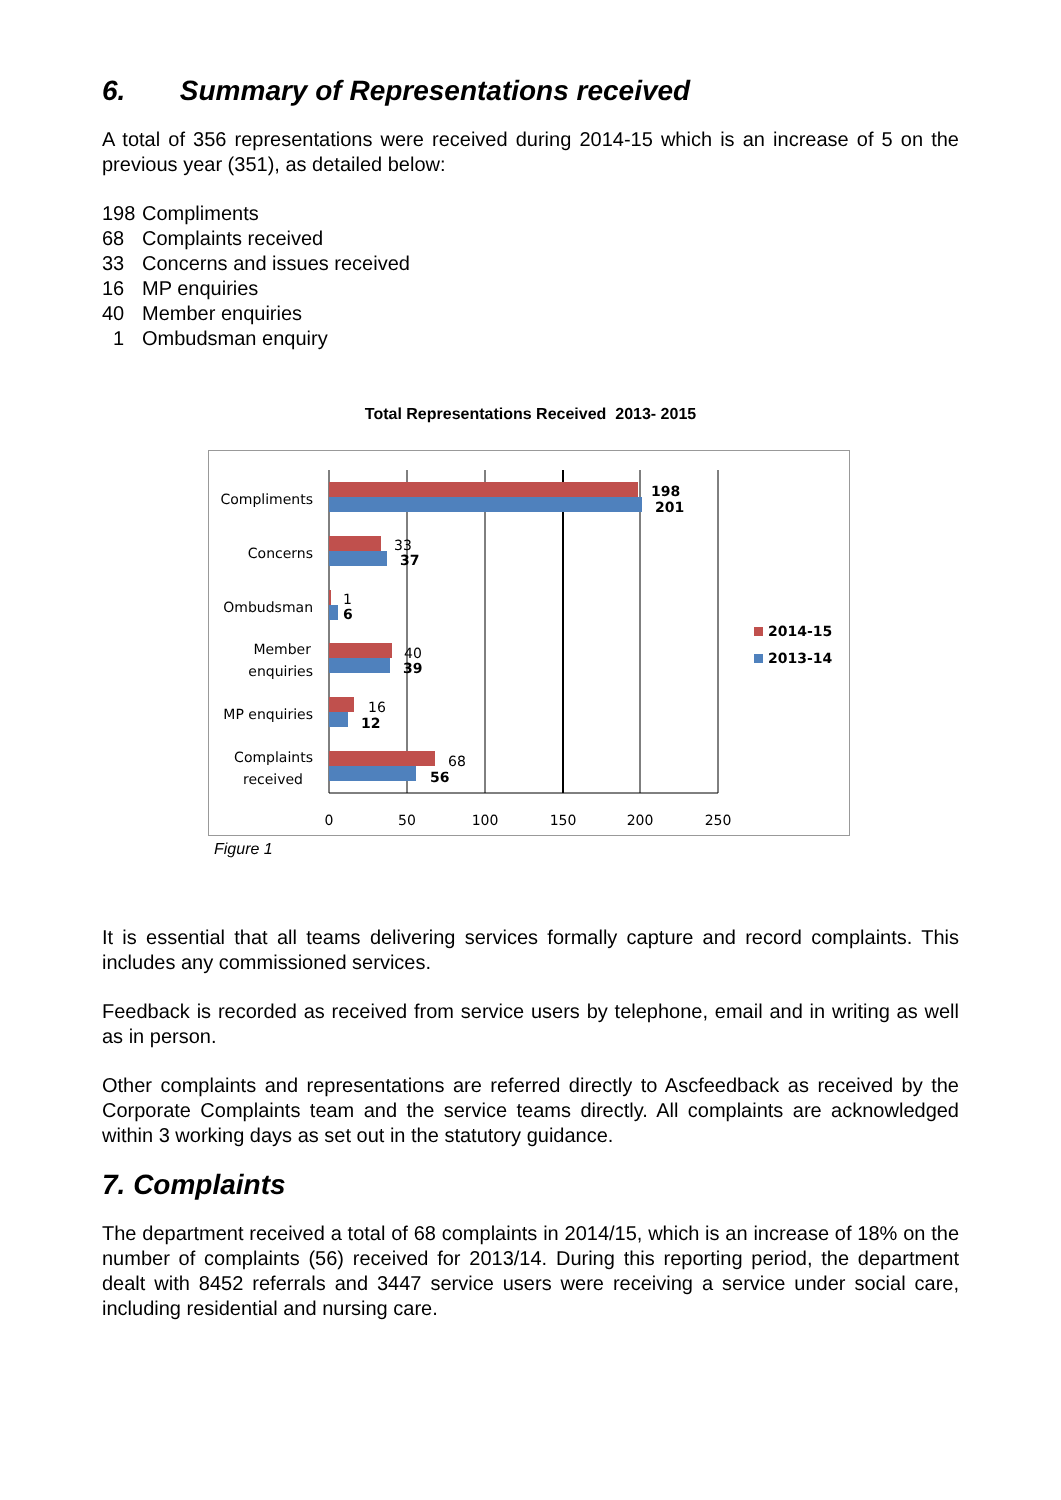6. Summary of Representations received
A total of 356 representations were received during 2014-15 which is an increase of 5 on the previous year (351), as detailed below:
198 Compliments
68 Complaints received
33 Concerns and issues received
16 MP enquiries
40 Member enquiries
1 Ombudsman enquiry
Total Representations Received 2013- 2015
Compliments
Concerns
Ombudsman
Member
enquiries
MP enquiries
Complaints
received
198
201
37
6
39
12
56
33
1
40
16
68
0
50
100
150
200
250
2014-15
2013-14
Figure 1
It is essential that all teams delivering services formally capture and record complaints. This includes any commissioned services.
Feedback is recorded as received from service users by telephone, email and in writing as well as in person.
Other complaints and representations are referred directly to Ascfeedback as received by the Corporate Complaints team and the service teams directly. All complaints are acknowledged within 3 working days as set out in the statutory guidance.
7. Complaints
The department received a total of 68 complaints in 2014/15, which is an increase of 18% on the number of complaints (56) received for 2013/14. During this reporting period, the department dealt with 8452 referrals and 3447 service users were receiving a service under social care, including residential and nursing care.